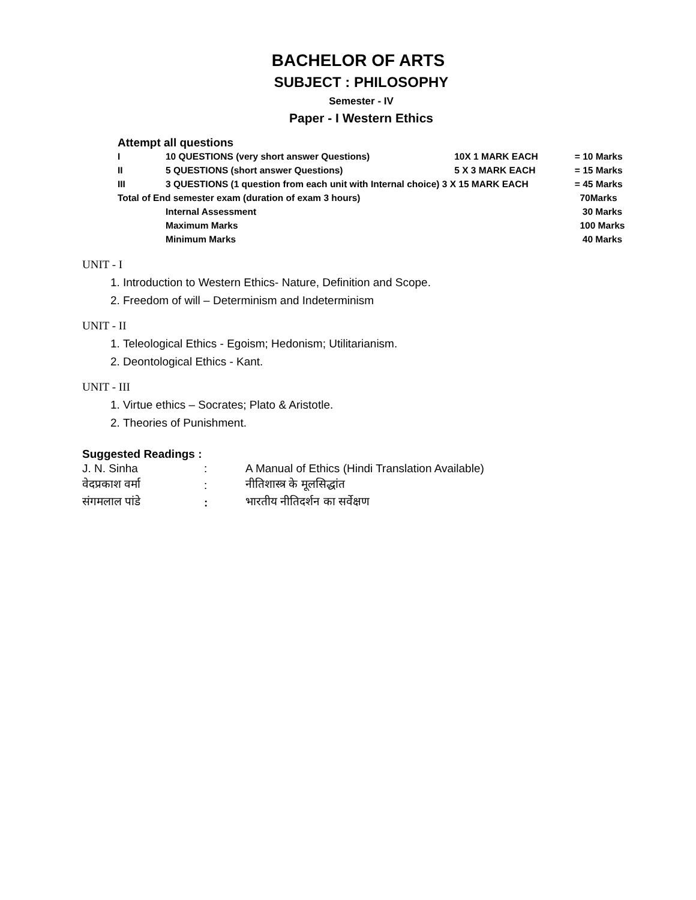BACHELOR OF ARTS
SUBJECT : PHILOSOPHY
Semester - IV
Paper - I Western Ethics
Attempt all questions
| I | 10 QUESTIONS (very short answer Questions) | 10X 1 MARK EACH | = 10 Marks |
| II | 5 QUESTIONS (short answer Questions) | 5 X 3 MARK EACH | = 15 Marks |
| III | 3 QUESTIONS (1 question from each unit with Internal choice) 3 X 15 MARK EACH | | = 45 Marks |
| Total of End semester exam (duration of exam 3 hours) | | | 70Marks |
| | Internal Assessment | | 30 Marks |
| | Maximum Marks | | 100 Marks |
| | Minimum Marks | | 40 Marks |
UNIT - I
1. Introduction to Western Ethics- Nature, Definition and Scope.
2. Freedom of will – Determinism and Indeterminism
UNIT - II
1. Teleological Ethics - Egoism; Hedonism; Utilitarianism.
2. Deontological Ethics - Kant.
UNIT - III
1. Virtue ethics – Socrates; Plato & Aristotle.
2. Theories of Punishment.
Suggested Readings :
| J. N. Sinha | : | A Manual of Ethics (Hindi Translation Available) |
| वेदप्रकाश वर्मा | : | नीतिशास्त्र के मूलसिद्धांत |
| संगमलाल पांडे | : | भारतीय नीतिदर्शन का सर्वेक्षण |